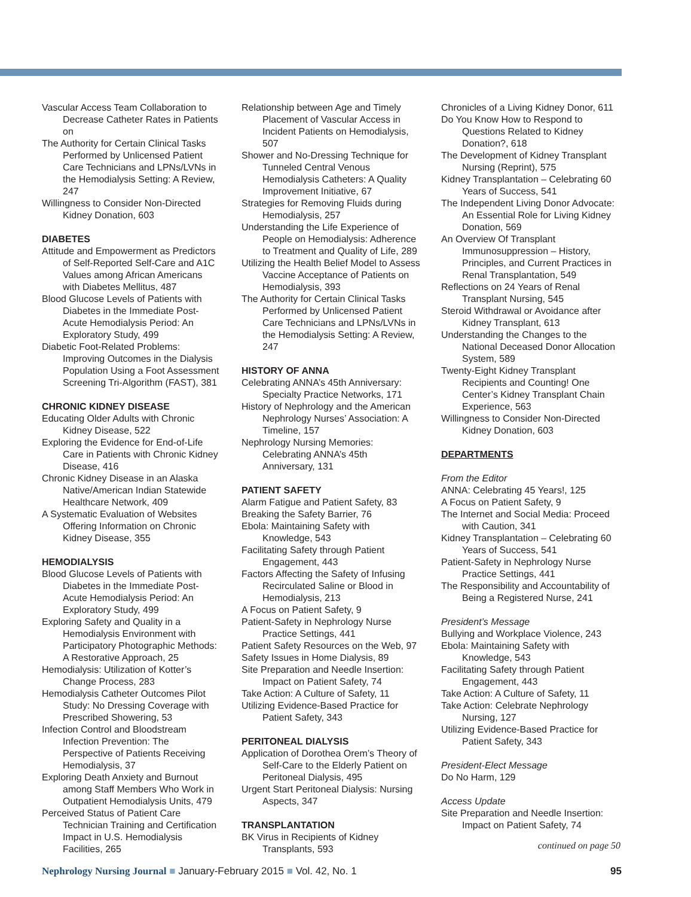Vascular Access Team Collaboration to Decrease Catheter Rates in Patients on
The Authority for Certain Clinical Tasks Performed by Unlicensed Patient Care Technicians and LPNs/LVNs in the Hemodialysis Setting: A Review, 247
Willingness to Consider Non-Directed Kidney Donation, 603
DIABETES
Attitude and Empowerment as Predictors of Self-Reported Self-Care and A1C Values among African Americans with Diabetes Mellitus, 487
Blood Glucose Levels of Patients with Diabetes in the Immediate Post-Acute Hemodialysis Period: An Exploratory Study, 499
Diabetic Foot-Related Problems: Improving Outcomes in the Dialysis Population Using a Foot Assessment Screening Tri-Algorithm (FAST), 381
CHRONIC KIDNEY DISEASE
Educating Older Adults with Chronic Kidney Disease, 522
Exploring the Evidence for End-of-Life Care in Patients with Chronic Kidney Disease, 416
Chronic Kidney Disease in an Alaska Native/American Indian Statewide Healthcare Network, 409
A Systematic Evaluation of Websites Offering Information on Chronic Kidney Disease, 355
HEMODIALYSIS
Blood Glucose Levels of Patients with Diabetes in the Immediate Post-Acute Hemodialysis Period: An Exploratory Study, 499
Exploring Safety and Quality in a Hemodialysis Environment with Participatory Photographic Methods: A Restorative Approach, 25
Hemodialysis: Utilization of Kotter’s Change Process, 283
Hemodialysis Catheter Outcomes Pilot Study: No Dressing Coverage with Prescribed Showering, 53
Infection Control and Bloodstream Infection Prevention: The Perspective of Patients Receiving Hemodialysis, 37
Exploring Death Anxiety and Burnout among Staff Members Who Work in Outpatient Hemodialysis Units, 479
Perceived Status of Patient Care Technician Training and Certification Impact in U.S. Hemodialysis Facilities, 265
Relationship between Age and Timely Placement of Vascular Access in Incident Patients on Hemodialysis, 507
Shower and No-Dressing Technique for Tunneled Central Venous Hemodialysis Catheters: A Quality Improvement Initiative, 67
Strategies for Removing Fluids during Hemodialysis, 257
Understanding the Life Experience of People on Hemodialysis: Adherence to Treatment and Quality of Life, 289
Utilizing the Health Belief Model to Assess Vaccine Acceptance of Patients on Hemodialysis, 393
The Authority for Certain Clinical Tasks Performed by Unlicensed Patient Care Technicians and LPNs/LVNs in the Hemodialysis Setting: A Review, 247
HISTORY OF ANNA
Celebrating ANNA’s 45th Anniversary: Specialty Practice Networks, 171
History of Nephrology and the American Nephrology Nurses’ Association: A Timeline, 157
Nephrology Nursing Memories: Celebrating ANNA’s 45th Anniversary, 131
PATIENT SAFETY
Alarm Fatigue and Patient Safety, 83
Breaking the Safety Barrier, 76
Ebola: Maintaining Safety with Knowledge, 543
Facilitating Safety through Patient Engagement, 443
Factors Affecting the Safety of Infusing Recirculated Saline or Blood in Hemodialysis, 213
A Focus on Patient Safety, 9
Patient-Safety in Nephrology Nurse Practice Settings, 441
Patient Safety Resources on the Web, 97
Safety Issues in Home Dialysis, 89
Site Preparation and Needle Insertion: Impact on Patient Safety, 74
Take Action: A Culture of Safety, 11
Utilizing Evidence-Based Practice for Patient Safety, 343
PERITONEAL DIALYSIS
Application of Dorothea Orem’s Theory of Self-Care to the Elderly Patient on Peritoneal Dialysis, 495
Urgent Start Peritoneal Dialysis: Nursing Aspects, 347
TRANSPLANTATION
BK Virus in Recipients of Kidney Transplants, 593
Chronicles of a Living Kidney Donor, 611
Do You Know How to Respond to Questions Related to Kidney Donation?, 618
The Development of Kidney Transplant Nursing (Reprint), 575
Kidney Transplantation – Celebrating 60 Years of Success, 541
The Independent Living Donor Advocate: An Essential Role for Living Kidney Donation, 569
An Overview Of Transplant Immunosuppression – History, Principles, and Current Practices in Renal Transplantation, 549
Reflections on 24 Years of Renal Transplant Nursing, 545
Steroid Withdrawal or Avoidance after Kidney Transplant, 613
Understanding the Changes to the National Deceased Donor Allocation System, 589
Twenty-Eight Kidney Transplant Recipients and Counting! One Center’s Kidney Transplant Chain Experience, 563
Willingness to Consider Non-Directed Kidney Donation, 603
DEPARTMENTS
From the Editor
ANNA: Celebrating 45 Years!, 125
A Focus on Patient Safety, 9
The Internet and Social Media: Proceed with Caution, 341
Kidney Transplantation – Celebrating 60 Years of Success, 541
Patient-Safety in Nephrology Nurse Practice Settings, 441
The Responsibility and Accountability of Being a Registered Nurse, 241
President’s Message
Bullying and Workplace Violence, 243
Ebola: Maintaining Safety with Knowledge, 543
Facilitating Safety through Patient Engagement, 443
Take Action: A Culture of Safety, 11
Take Action: Celebrate Nephrology Nursing, 127
Utilizing Evidence-Based Practice for Patient Safety, 343
President-Elect Message
Do No Harm, 129
Access Update
Site Preparation and Needle Insertion: Impact on Patient Safety, 74
continued on page 50
Nephrology Nursing Journal ■ January-February 2015 ■ Vol. 42, No. 1 95